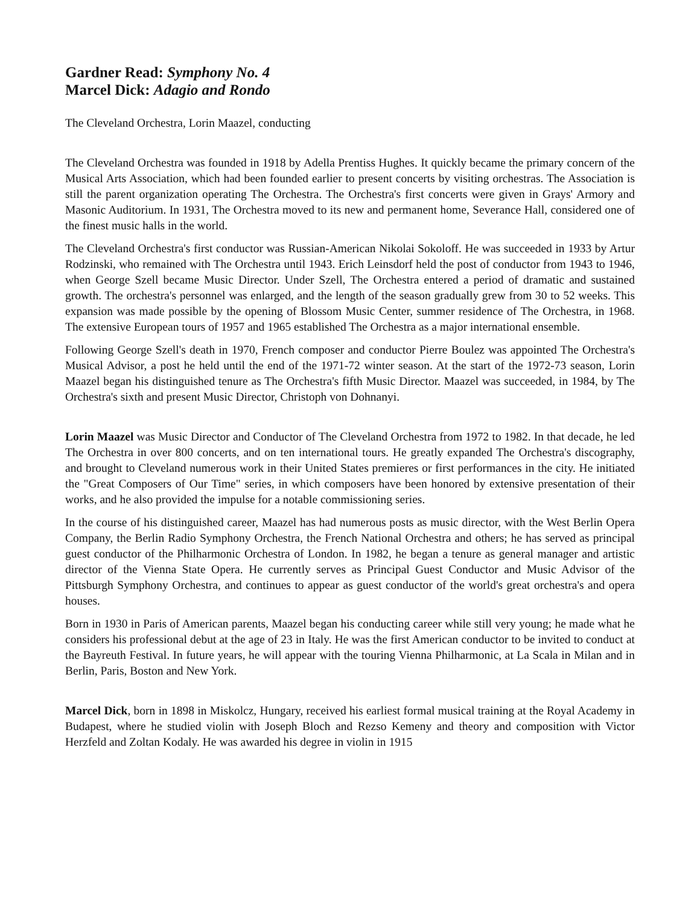Gardner Read: Symphony No. 4
Marcel Dick: Adagio and Rondo
The Cleveland Orchestra, Lorin Maazel, conducting
The Cleveland Orchestra was founded in 1918 by Adella Prentiss Hughes. It quickly became the primary concern of the Musical Arts Association, which had been founded earlier to present concerts by visiting orchestras. The Association is still the parent organization operating The Orchestra. The Orchestra's first concerts were given in Grays' Armory and Masonic Auditorium. In 1931, The Orchestra moved to its new and permanent home, Severance Hall, considered one of the finest music halls in the world.
The Cleveland Orchestra's first conductor was Russian-American Nikolai Sokoloff. He was succeeded in 1933 by Artur Rodzinski, who remained with The Orchestra until 1943. Erich Leinsdorf held the post of conductor from 1943 to 1946, when George Szell became Music Director. Under Szell, The Orchestra entered a period of dramatic and sustained growth. The orchestra's personnel was enlarged, and the length of the season gradually grew from 30 to 52 weeks. This expansion was made possible by the opening of Blossom Music Center, summer residence of The Orchestra, in 1968. The extensive European tours of 1957 and 1965 established The Orchestra as a major international ensemble.
Following George Szell's death in 1970, French composer and conductor Pierre Boulez was appointed The Orchestra's Musical Advisor, a post he held until the end of the 1971-72 winter season. At the start of the 1972-73 season, Lorin Maazel began his distinguished tenure as The Orchestra's fifth Music Director. Maazel was succeeded, in 1984, by The Orchestra's sixth and present Music Director, Christoph von Dohnanyi.
Lorin Maazel was Music Director and Conductor of The Cleveland Orchestra from 1972 to 1982. In that decade, he led The Orchestra in over 800 concerts, and on ten international tours. He greatly expanded The Orchestra's discography, and brought to Cleveland numerous work in their United States premieres or first performances in the city. He initiated the "Great Composers of Our Time" series, in which composers have been honored by extensive presentation of their works, and he also provided the impulse for a notable commissioning series.
In the course of his distinguished career, Maazel has had numerous posts as music director, with the West Berlin Opera Company, the Berlin Radio Symphony Orchestra, the French National Orchestra and others; he has served as principal guest conductor of the Philharmonic Orchestra of London. In 1982, he began a tenure as general manager and artistic director of the Vienna State Opera. He currently serves as Principal Guest Conductor and Music Advisor of the Pittsburgh Symphony Orchestra, and continues to appear as guest conductor of the world's great orchestra's and opera houses.
Born in 1930 in Paris of American parents, Maazel began his conducting career while still very young; he made what he considers his professional debut at the age of 23 in Italy. He was the first American conductor to be invited to conduct at the Bayreuth Festival. In future years, he will appear with the touring Vienna Philharmonic, at La Scala in Milan and in Berlin, Paris, Boston and New York.
Marcel Dick, born in 1898 in Miskolcz, Hungary, received his earliest formal musical training at the Royal Academy in Budapest, where he studied violin with Joseph Bloch and Rezso Kemeny and theory and composition with Victor Herzfeld and Zoltan Kodaly. He was awarded his degree in violin in 1915